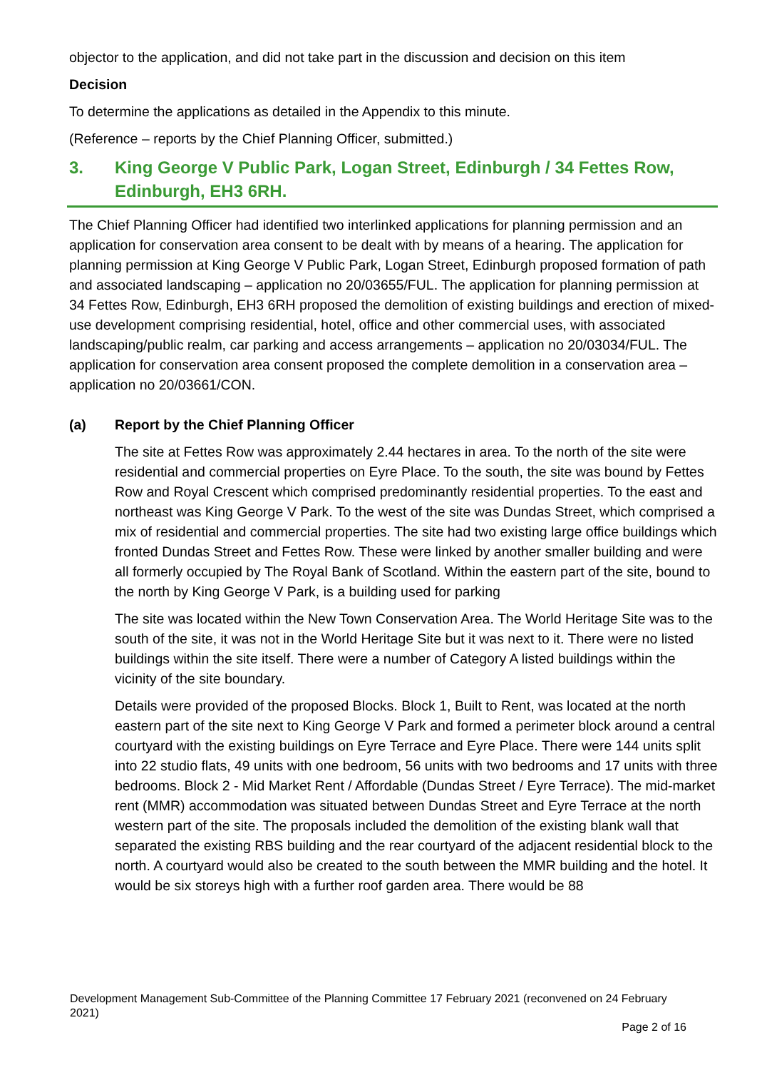objector to the application, and did not take part in the discussion and decision on this item
Decision
To determine the applications as detailed in the Appendix to this minute.
(Reference – reports by the Chief Planning Officer, submitted.)
3. King George V Public Park, Logan Street, Edinburgh / 34 Fettes Row, Edinburgh, EH3 6RH.
The Chief Planning Officer had identified two interlinked applications for planning permission and an application for conservation area consent to be dealt with by means of a hearing. The application for planning permission at King George V Public Park, Logan Street, Edinburgh proposed formation of path and associated landscaping – application no 20/03655/FUL. The application for planning permission at 34 Fettes Row, Edinburgh, EH3 6RH proposed the demolition of existing buildings and erection of mixed-use development comprising residential, hotel, office and other commercial uses, with associated landscaping/public realm, car parking and access arrangements – application no 20/03034/FUL. The application for conservation area consent proposed the complete demolition in a conservation area – application no 20/03661/CON.
(a) Report by the Chief Planning Officer
The site at Fettes Row was approximately 2.44 hectares in area. To the north of the site were residential and commercial properties on Eyre Place. To the south, the site was bound by Fettes Row and Royal Crescent which comprised predominantly residential properties. To the east and northeast was King George V Park. To the west of the site was Dundas Street, which comprised a mix of residential and commercial properties. The site had two existing large office buildings which fronted Dundas Street and Fettes Row. These were linked by another smaller building and were all formerly occupied by The Royal Bank of Scotland. Within the eastern part of the site, bound to the north by King George V Park, is a building used for parking
The site was located within the New Town Conservation Area. The World Heritage Site was to the south of the site, it was not in the World Heritage Site but it was next to it. There were no listed buildings within the site itself. There were a number of Category A listed buildings within the vicinity of the site boundary.
Details were provided of the proposed Blocks. Block 1, Built to Rent, was located at the north eastern part of the site next to King George V Park and formed a perimeter block around a central courtyard with the existing buildings on Eyre Terrace and Eyre Place. There were 144 units split into 22 studio flats, 49 units with one bedroom, 56 units with two bedrooms and 17 units with three bedrooms. Block 2 - Mid Market Rent / Affordable (Dundas Street / Eyre Terrace). The mid-market rent (MMR) accommodation was situated between Dundas Street and Eyre Terrace at the north western part of the site. The proposals included the demolition of the existing blank wall that separated the existing RBS building and the rear courtyard of the adjacent residential block to the north. A courtyard would also be created to the south between the MMR building and the hotel. It would be six storeys high with a further roof garden area. There would be 88
Development Management Sub-Committee of the Planning Committee 17 February 2021 (reconvened on 24 February 2021)
Page 2 of 16